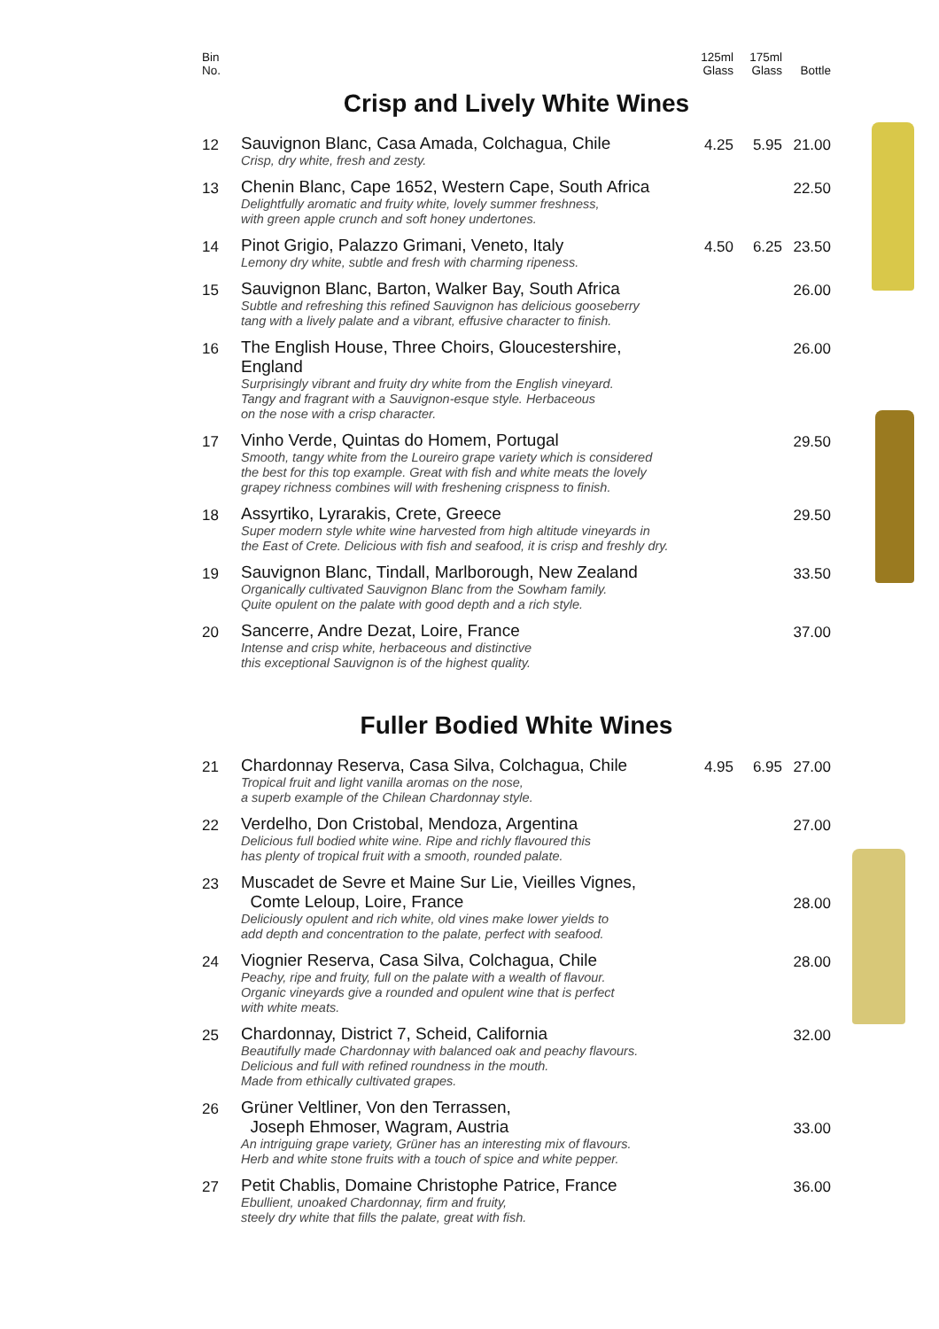| Bin No. | | 125ml Glass | 175ml Glass | Bottle |
Crisp and Lively White Wines
| 12 | Sauvignon Blanc, Casa Amada, Colchagua, Chile Crisp, dry white, fresh and zesty. | 4.25 | 5.95 | 21.00 |
| 13 | Chenin Blanc, Cape 1652, Western Cape, South Africa Delightfully aromatic and fruity white, lovely summer freshness, with green apple crunch and soft honey undertones. | | | 22.50 |
| 14 | Pinot Grigio, Palazzo Grimani, Veneto, Italy Lemony dry white, subtle and fresh with charming ripeness. | 4.50 | 6.25 | 23.50 |
| 15 | Sauvignon Blanc, Barton, Walker Bay, South Africa Subtle and refreshing this refined Sauvignon has delicious gooseberry tang with a lively palate and a vibrant, effusive character to finish. | | | 26.00 |
| 16 | The English House, Three Choirs, Gloucestershire, England Surprisingly vibrant and fruity dry white from the English vineyard. Tangy and fragrant with a Sauvignon-esque style. Herbaceous on the nose with a crisp character. | | | 26.00 |
| 17 | Vinho Verde, Quintas do Homem, Portugal Smooth, tangy white from the Loureiro grape variety which is considered the best for this top example. Great with fish and white meats the lovely grapey richness combines will with freshening crispness to finish. | | | 29.50 |
| 18 | Assyrtiko, Lyrarakis, Crete, Greece Super modern style white wine harvested from high altitude vineyards in the East of Crete. Delicious with fish and seafood, it is crisp and freshly dry. | | | 29.50 |
| 19 | Sauvignon Blanc, Tindall, Marlborough, New Zealand Organically cultivated Sauvignon Blanc from the Sowham family. Quite opulent on the palate with good depth and a rich style. | | | 33.50 |
| 20 | Sancerre, Andre Dezat, Loire, France Intense and crisp white, herbaceous and distinctive this exceptional Sauvignon is of the highest quality. | | | 37.00 |
Fuller Bodied White Wines
| 21 | Chardonnay Reserva, Casa Silva, Colchagua, Chile Tropical fruit and light vanilla aromas on the nose, a superb example of the Chilean Chardonnay style. | 4.95 | 6.95 | 27.00 |
| 22 | Verdelho, Don Cristobal, Mendoza, Argentina Delicious full bodied white wine. Ripe and richly flavoured this has plenty of tropical fruit with a smooth, rounded palate. | | | 27.00 |
| 23 | Muscadet de Sevre et Maine Sur Lie, Vieilles Vignes, Comte Leloup, Loire, France Deliciously opulent and rich white, old vines make lower yields to add depth and concentration to the palate, perfect with seafood. | | | 28.00 |
| 24 | Viognier Reserva, Casa Silva, Colchagua, Chile Peachy, ripe and fruity, full on the palate with a wealth of flavour. Organic vineyards give a rounded and opulent wine that is perfect with white meats. | | | 28.00 |
| 25 | Chardonnay, District 7, Scheid, California Beautifully made Chardonnay with balanced oak and peachy flavours. Delicious and full with refined roundness in the mouth. Made from ethically cultivated grapes. | | | 32.00 |
| 26 | Grüner Veltliner, Von den Terrassen, Joseph Ehmoser, Wagram, Austria An intriguing grape variety, Grüner has an interesting mix of flavours. Herb and white stone fruits with a touch of spice and white pepper. | | | 33.00 |
| 27 | Petit Chablis, Domaine Christophe Patrice, France Ebullient, unoaked Chardonnay, firm and fruity, steely dry white that fills the palate, great with fish. | | | 36.00 |